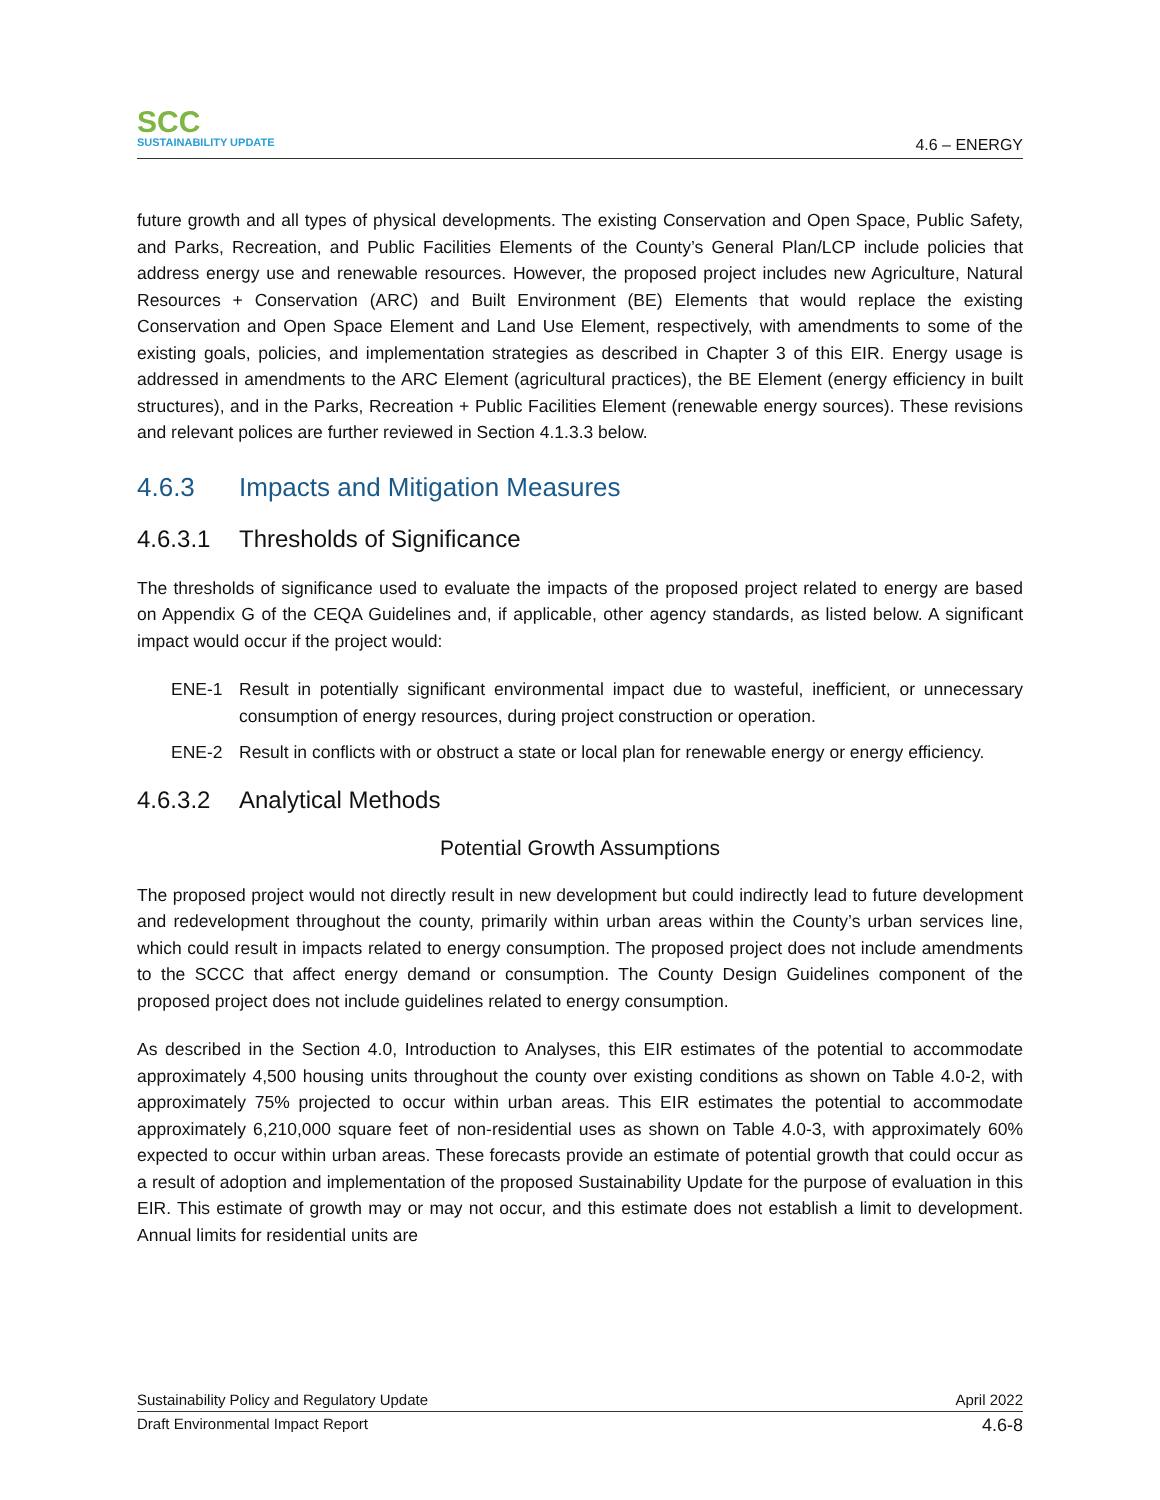SCC
SUSTAINABILITY UPDATE
4.6 – ENERGY
future growth and all types of physical developments. The existing Conservation and Open Space, Public Safety, and Parks, Recreation, and Public Facilities Elements of the County’s General Plan/LCP include policies that address energy use and renewable resources. However, the proposed project includes new Agriculture, Natural Resources + Conservation (ARC) and Built Environment (BE) Elements that would replace the existing Conservation and Open Space Element and Land Use Element, respectively, with amendments to some of the existing goals, policies, and implementation strategies as described in Chapter 3 of this EIR. Energy usage is addressed in amendments to the ARC Element (agricultural practices), the BE Element (energy efficiency in built structures), and in the Parks, Recreation + Public Facilities Element (renewable energy sources). These revisions and relevant polices are further reviewed in Section 4.1.3.3 below.
4.6.3 Impacts and Mitigation Measures
4.6.3.1 Thresholds of Significance
The thresholds of significance used to evaluate the impacts of the proposed project related to energy are based on Appendix G of the CEQA Guidelines and, if applicable, other agency standards, as listed below. A significant impact would occur if the project would:
ENE-1 Result in potentially significant environmental impact due to wasteful, inefficient, or unnecessary consumption of energy resources, during project construction or operation.
ENE-2 Result in conflicts with or obstruct a state or local plan for renewable energy or energy efficiency.
4.6.3.2 Analytical Methods
Potential Growth Assumptions
The proposed project would not directly result in new development but could indirectly lead to future development and redevelopment throughout the county, primarily within urban areas within the County’s urban services line, which could result in impacts related to energy consumption. The proposed project does not include amendments to the SCCC that affect energy demand or consumption. The County Design Guidelines component of the proposed project does not include guidelines related to energy consumption.
As described in the Section 4.0, Introduction to Analyses, this EIR estimates of the potential to accommodate approximately 4,500 housing units throughout the county over existing conditions as shown on Table 4.0-2, with approximately 75% projected to occur within urban areas. This EIR estimates the potential to accommodate approximately 6,210,000 square feet of non-residential uses as shown on Table 4.0-3, with approximately 60% expected to occur within urban areas. These forecasts provide an estimate of potential growth that could occur as a result of adoption and implementation of the proposed Sustainability Update for the purpose of evaluation in this EIR. This estimate of growth may or may not occur, and this estimate does not establish a limit to development. Annual limits for residential units are
Sustainability Policy and Regulatory Update April 2022
Draft Environmental Impact Report 4.6-8